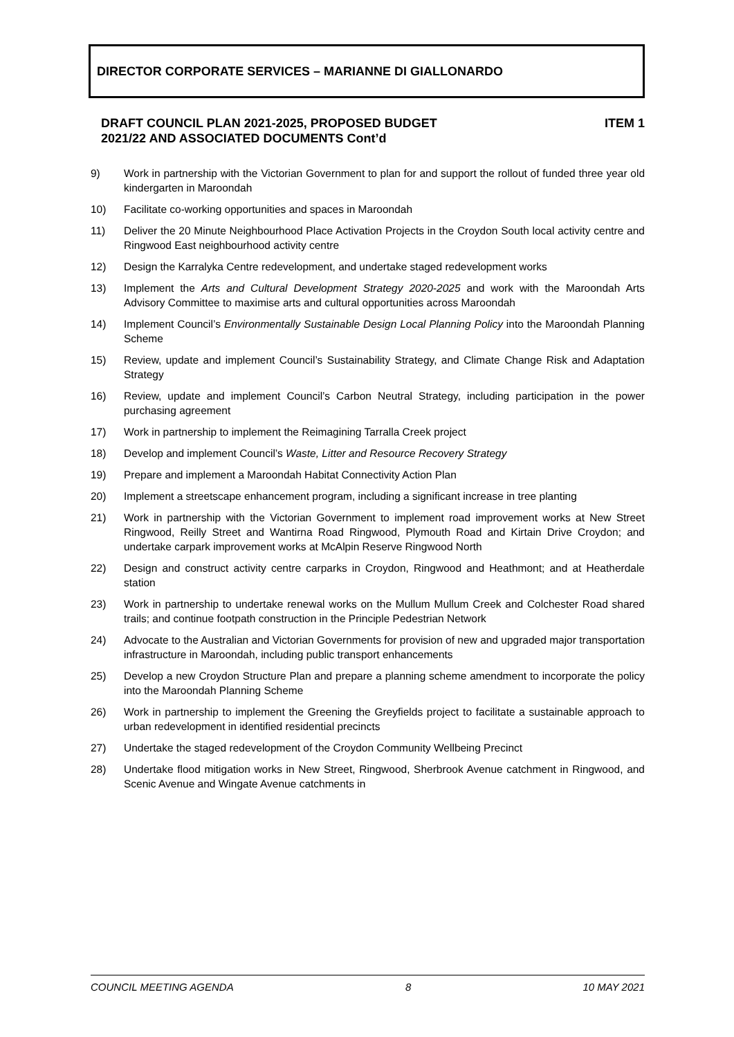DIRECTOR CORPORATE SERVICES – MARIANNE DI GIALLONARDO
DRAFT COUNCIL PLAN 2021-2025, PROPOSED BUDGET
2021/22 AND ASSOCIATED DOCUMENTS Cont’d
ITEM 1
9) Work in partnership with the Victorian Government to plan for and support the rollout of funded three year old kindergarten in Maroondah
10) Facilitate co-working opportunities and spaces in Maroondah
11) Deliver the 20 Minute Neighbourhood Place Activation Projects in the Croydon South local activity centre and Ringwood East neighbourhood activity centre
12) Design the Karralyka Centre redevelopment, and undertake staged redevelopment works
13) Implement the Arts and Cultural Development Strategy 2020-2025 and work with the Maroondah Arts Advisory Committee to maximise arts and cultural opportunities across Maroondah
14) Implement Council’s Environmentally Sustainable Design Local Planning Policy into the Maroondah Planning Scheme
15) Review, update and implement Council’s Sustainability Strategy, and Climate Change Risk and Adaptation Strategy
16) Review, update and implement Council’s Carbon Neutral Strategy, including participation in the power purchasing agreement
17) Work in partnership to implement the Reimagining Tarralla Creek project
18) Develop and implement Council’s Waste, Litter and Resource Recovery Strategy
19) Prepare and implement a Maroondah Habitat Connectivity Action Plan
20) Implement a streetscape enhancement program, including a significant increase in tree planting
21) Work in partnership with the Victorian Government to implement road improvement works at New Street Ringwood, Reilly Street and Wantirna Road Ringwood, Plymouth Road and Kirtain Drive Croydon; and undertake carpark improvement works at McAlpin Reserve Ringwood North
22) Design and construct activity centre carparks in Croydon, Ringwood and Heathmont; and at Heatherdale station
23) Work in partnership to undertake renewal works on the Mullum Mullum Creek and Colchester Road shared trails; and continue footpath construction in the Principle Pedestrian Network
24) Advocate to the Australian and Victorian Governments for provision of new and upgraded major transportation infrastructure in Maroondah, including public transport enhancements
25) Develop a new Croydon Structure Plan and prepare a planning scheme amendment to incorporate the policy into the Maroondah Planning Scheme
26) Work in partnership to implement the Greening the Greyfields project to facilitate a sustainable approach to urban redevelopment in identified residential precincts
27) Undertake the staged redevelopment of the Croydon Community Wellbeing Precinct
28) Undertake flood mitigation works in New Street, Ringwood, Sherbrook Avenue catchment in Ringwood, and Scenic Avenue and Wingate Avenue catchments in
COUNCIL MEETING AGENDA 8 10 MAY 2021